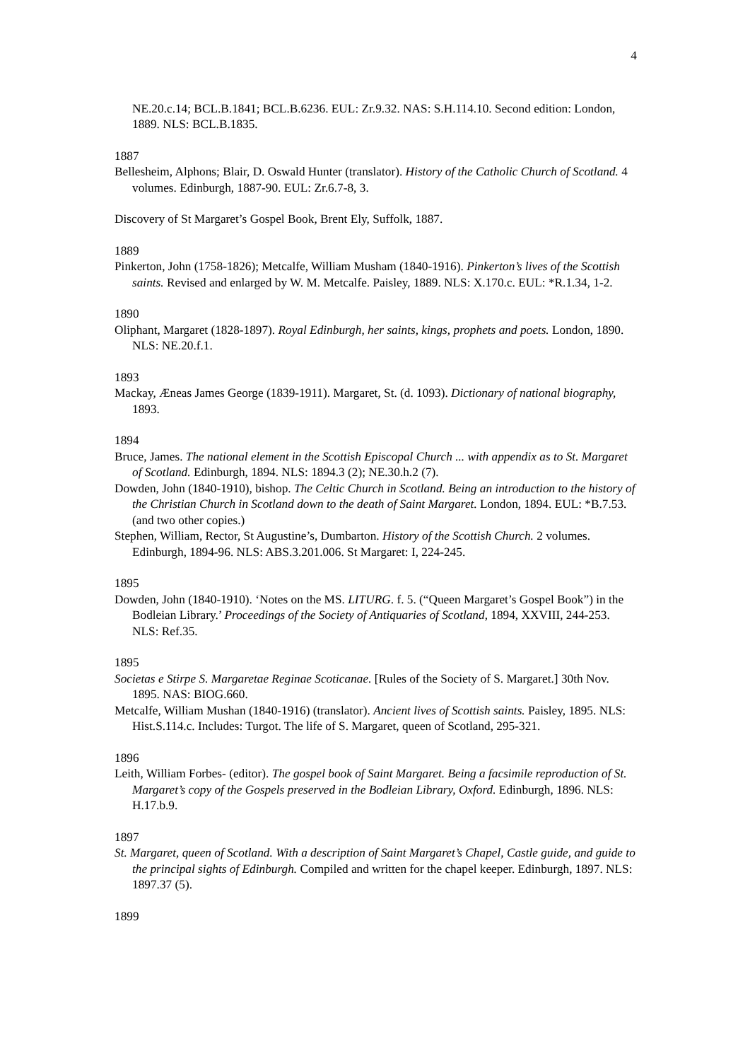4
NE.20.c.14; BCL.B.1841; BCL.B.6236. EUL: Zr.9.32. NAS: S.H.114.10. Second edition: London, 1889. NLS: BCL.B.1835.
1887
Bellesheim, Alphons; Blair, D. Oswald Hunter (translator). History of the Catholic Church of Scotland. 4 volumes. Edinburgh, 1887-90. EUL: Zr.6.7-8, 3.
Discovery of St Margaret’s Gospel Book, Brent Ely, Suffolk, 1887.
1889
Pinkerton, John (1758-1826); Metcalfe, William Musham (1840-1916). Pinkerton’s lives of the Scottish saints. Revised and enlarged by W. M. Metcalfe. Paisley, 1889. NLS: X.170.c. EUL: *R.1.34, 1-2.
1890
Oliphant, Margaret (1828-1897). Royal Edinburgh, her saints, kings, prophets and poets. London, 1890. NLS: NE.20.f.1.
1893
Mackay, Æneas James George (1839-1911). Margaret, St. (d. 1093). Dictionary of national biography, 1893.
1894
Bruce, James. The national element in the Scottish Episcopal Church ... with appendix as to St. Margaret of Scotland. Edinburgh, 1894. NLS: 1894.3 (2); NE.30.h.2 (7).
Dowden, John (1840-1910), bishop. The Celtic Church in Scotland. Being an introduction to the history of the Christian Church in Scotland down to the death of Saint Margaret. London, 1894. EUL: *B.7.53. (and two other copies.)
Stephen, William, Rector, St Augustine’s, Dumbarton. History of the Scottish Church. 2 volumes. Edinburgh, 1894-96. NLS: ABS.3.201.006. St Margaret: I, 224-245.
1895
Dowden, John (1840-1910). ‘Notes on the MS. LITURG. f. 5. (“Queen Margaret’s Gospel Book”) in the Bodleian Library.’ Proceedings of the Society of Antiquaries of Scotland, 1894, XXVIII, 244-253. NLS: Ref.35.
1895
Societas e Stirpe S. Margaretae Reginae Scoticanae. [Rules of the Society of S. Margaret.] 30th Nov. 1895. NAS: BIOG.660.
Metcalfe, William Mushan (1840-1916) (translator). Ancient lives of Scottish saints. Paisley, 1895. NLS: Hist.S.114.c. Includes: Turgot. The life of S. Margaret, queen of Scotland, 295-321.
1896
Leith, William Forbes- (editor). The gospel book of Saint Margaret. Being a facsimile reproduction of St. Margaret’s copy of the Gospels preserved in the Bodleian Library, Oxford. Edinburgh, 1896. NLS: H.17.b.9.
1897
St. Margaret, queen of Scotland. With a description of Saint Margaret’s Chapel, Castle guide, and guide to the principal sights of Edinburgh. Compiled and written for the chapel keeper. Edinburgh, 1897. NLS: 1897.37 (5).
1899